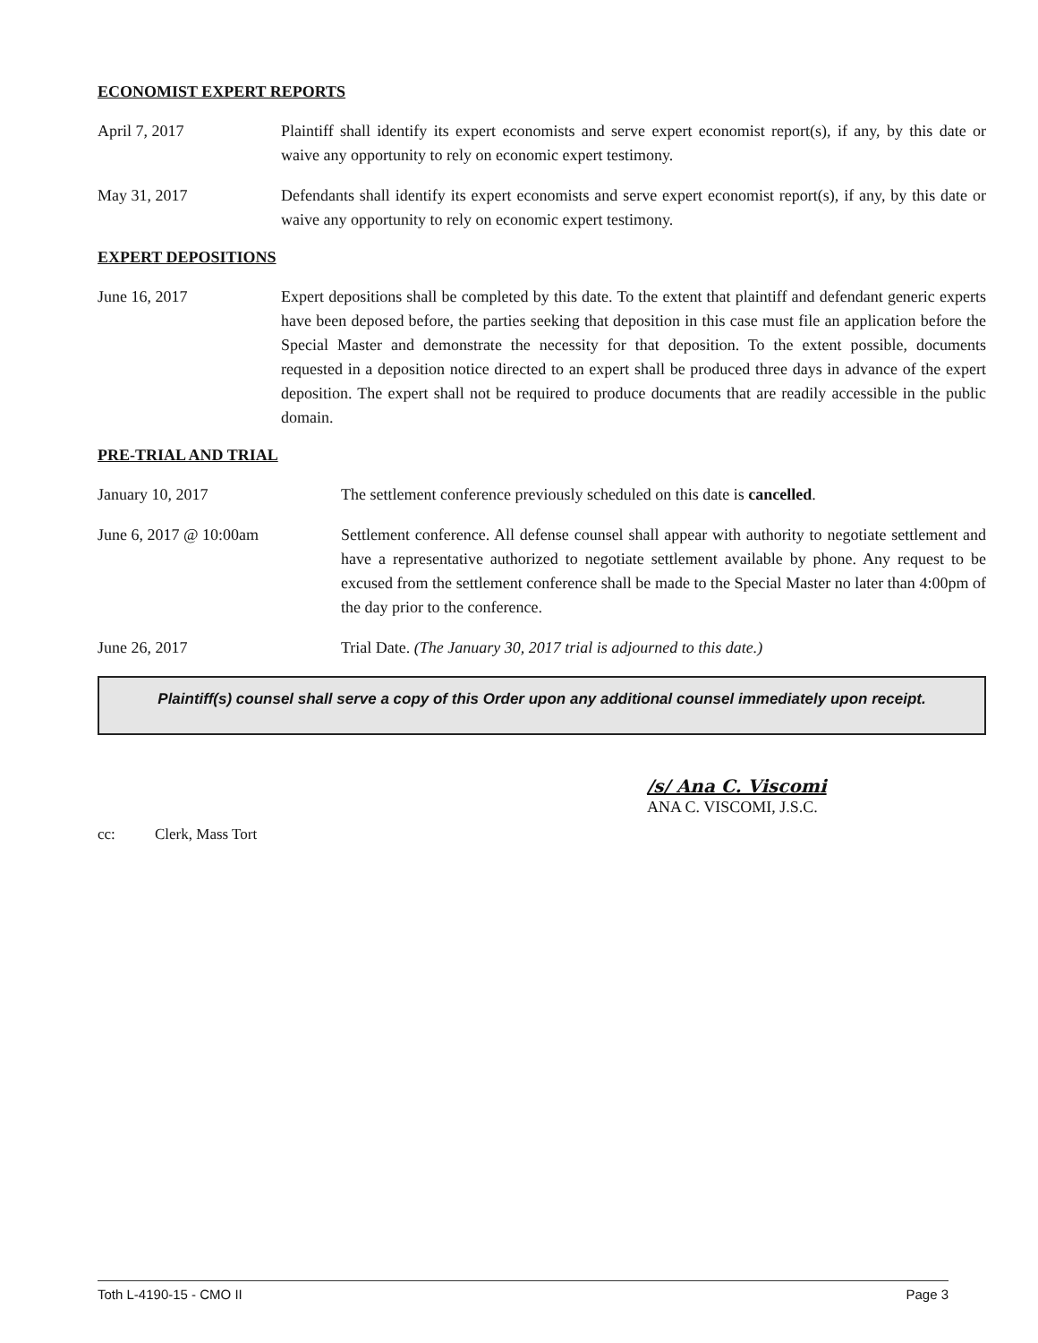ECONOMIST EXPERT REPORTS
April 7, 2017 Plaintiff shall identify its expert economists and serve expert economist report(s), if any, by this date or waive any opportunity to rely on economic expert testimony.
May 31, 2017 Defendants shall identify its expert economists and serve expert economist report(s), if any, by this date or waive any opportunity to rely on economic expert testimony.
EXPERT DEPOSITIONS
June 16, 2017 Expert depositions shall be completed by this date. To the extent that plaintiff and defendant generic experts have been deposed before, the parties seeking that deposition in this case must file an application before the Special Master and demonstrate the necessity for that deposition. To the extent possible, documents requested in a deposition notice directed to an expert shall be produced three days in advance of the expert deposition. The expert shall not be required to produce documents that are readily accessible in the public domain.
PRE-TRIAL AND TRIAL
January 10, 2017 The settlement conference previously scheduled on this date is cancelled.
June 6, 2017 @ 10:00am Settlement conference. All defense counsel shall appear with authority to negotiate settlement and have a representative authorized to negotiate settlement available by phone. Any request to be excused from the settlement conference shall be made to the Special Master no later than 4:00pm of the day prior to the conference.
June 26, 2017 Trial Date. (The January 30, 2017 trial is adjourned to this date.)
Plaintiff(s) counsel shall serve a copy of this Order upon any additional counsel immediately upon receipt.
/s/ Ana C. Viscomi
ANA C. VISCOMI, J.S.C.
cc: Clerk, Mass Tort
Toth L-4190-15 - CMO II Page 3